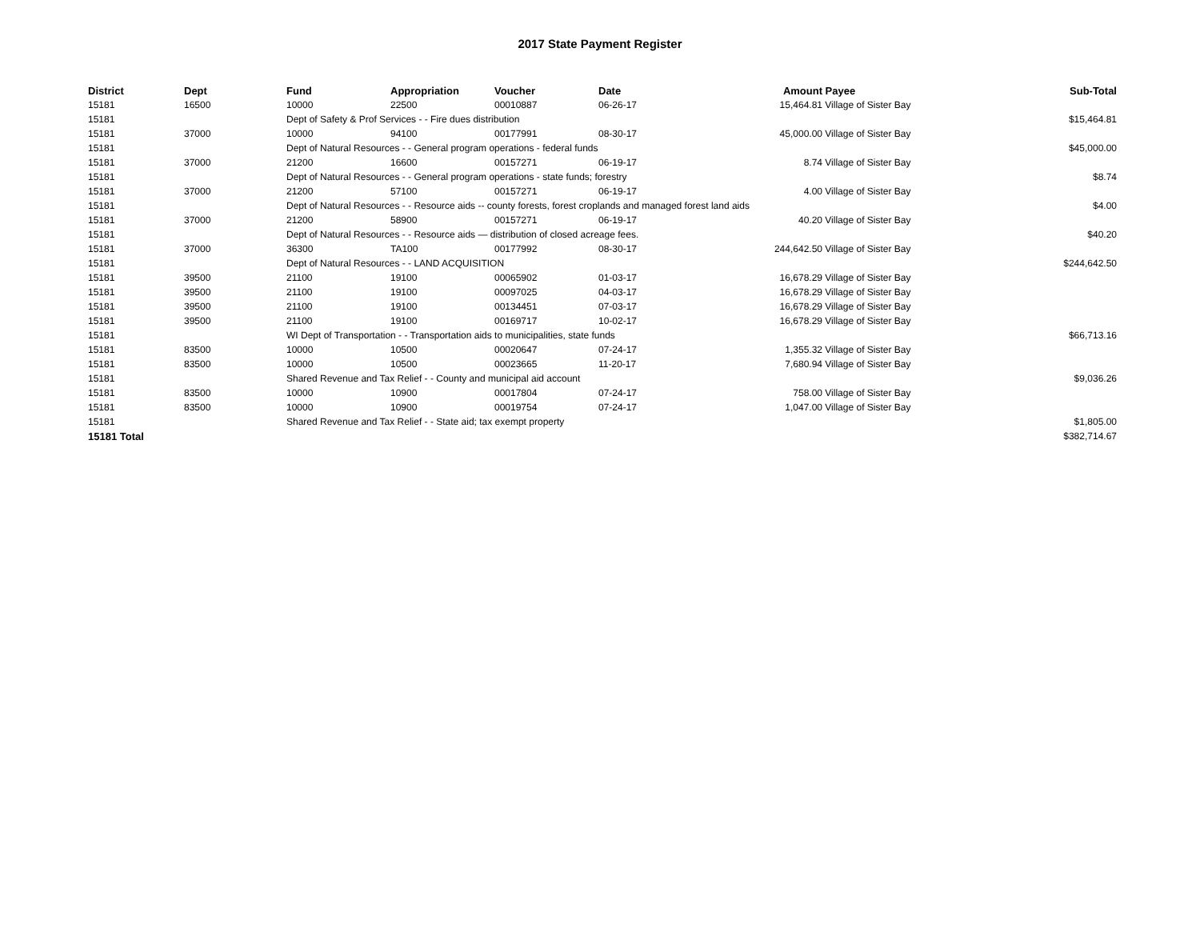2017 State Payment Register
| District | Dept | Fund | Appropriation | Voucher | Date | Amount | Payee | Sub-Total |
| --- | --- | --- | --- | --- | --- | --- | --- | --- |
| 15181 | 16500 | 10000 | 22500 | 00010887 | 06-26-17 | 15,464.81 | Village of Sister Bay | |
| 15181 | | Dept of Safety & Prof Services - - Fire dues distribution | | | | | | $15,464.81 |
| 15181 | 37000 | 10000 | 94100 | 00177991 | 08-30-17 | 45,000.00 | Village of Sister Bay | |
| 15181 | | Dept of Natural Resources - - General program operations - federal funds | | | | | | $45,000.00 |
| 15181 | 37000 | 21200 | 16600 | 00157271 | 06-19-17 | 8.74 | Village of Sister Bay | |
| 15181 | | Dept of Natural Resources - - General program operations - state funds; forestry | | | | | | $8.74 |
| 15181 | 37000 | 21200 | 57100 | 00157271 | 06-19-17 | 4.00 | Village of Sister Bay | |
| 15181 | | Dept of Natural Resources - - Resource aids -- county forests, forest croplands and managed forest land aids | | | | | | $4.00 |
| 15181 | 37000 | 21200 | 58900 | 00157271 | 06-19-17 | 40.20 | Village of Sister Bay | |
| 15181 | | Dept of Natural Resources - - Resource aids — distribution of closed acreage fees. | | | | | | $40.20 |
| 15181 | 37000 | 36300 | TA100 | 00177992 | 08-30-17 | 244,642.50 | Village of Sister Bay | |
| 15181 | | Dept of Natural Resources - - LAND ACQUISITION | | | | | | $244,642.50 |
| 15181 | 39500 | 21100 | 19100 | 00065902 | 01-03-17 | 16,678.29 | Village of Sister Bay | |
| 15181 | 39500 | 21100 | 19100 | 00097025 | 04-03-17 | 16,678.29 | Village of Sister Bay | |
| 15181 | 39500 | 21100 | 19100 | 00134451 | 07-03-17 | 16,678.29 | Village of Sister Bay | |
| 15181 | 39500 | 21100 | 19100 | 00169717 | 10-02-17 | 16,678.29 | Village of Sister Bay | |
| 15181 | | WI Dept of Transportation - - Transportation aids to municipalities, state funds | | | | | | $66,713.16 |
| 15181 | 83500 | 10000 | 10500 | 00020647 | 07-24-17 | 1,355.32 | Village of Sister Bay | |
| 15181 | 83500 | 10000 | 10500 | 00023665 | 11-20-17 | 7,680.94 | Village of Sister Bay | |
| 15181 | | Shared Revenue and Tax Relief - - County and municipal aid account | | | | | | $9,036.26 |
| 15181 | 83500 | 10000 | 10900 | 00017804 | 07-24-17 | 758.00 | Village of Sister Bay | |
| 15181 | 83500 | 10000 | 10900 | 00019754 | 07-24-17 | 1,047.00 | Village of Sister Bay | |
| 15181 | | Shared Revenue and Tax Relief - - State aid; tax exempt property | | | | | | $1,805.00 |
| 15181 Total | | | | | | | | $382,714.67 |